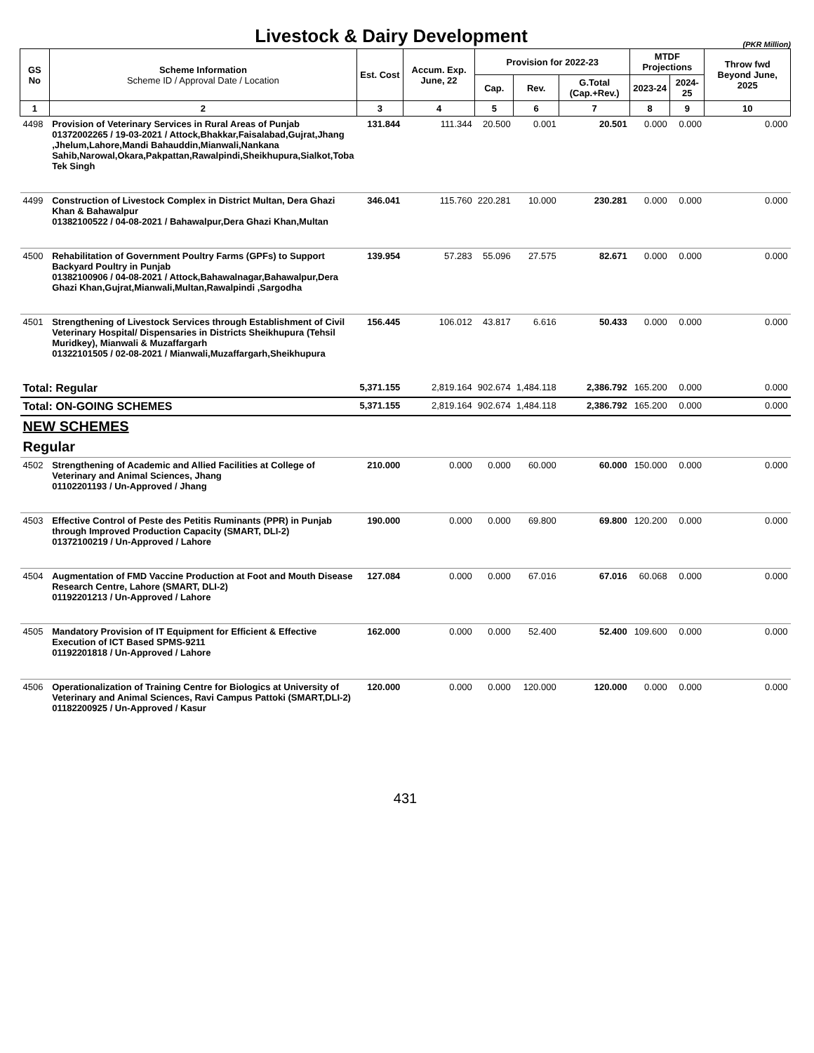Livestock & Dairy Development
(PKR Million)
| GS No | Scheme Information Scheme ID / Approval Date / Location | Est. Cost | Accum. Exp. June, 22 | Provision for 2022-23 | | | MTDF Projections | | Throw fwd Beyond June, 2025 |
| --- | --- | --- | --- | --- | --- | --- | --- | --- | --- |
| | | | | Cap. | Rev. | G.Total (Cap.+Rev.) | 2023-24 | 2024-25 | |
| 1 | 2 | 3 | 4 | 5 | 6 | 7 | 8 | 9 | 10 |
| 4498 | Provision of Veterinary Services in Rural Areas of Punjab 01372002265 / 19-03-2021 / Attock,Bhakkar,Faisalabad,Gujrat,Jhang ,Jhelum,Lahore,Mandi Bahauddin,Mianwali,Nankana Sahib,Narowal,Okara,Pakpattan,Rawalpindi,Sheikhupura,Sialkot,Toba Tek Singh | 131.844 | 111.344 | 20.500 | 0.001 | 20.501 | 0.000 | 0.000 | 0.000 |
| 4499 | Construction of Livestock Complex in District Multan, Dera Ghazi Khan & Bahawalpur 01382100522 / 04-08-2021 / Bahawalpur,Dera Ghazi Khan,Multan | 346.041 | 115.760 | 220.281 | 10.000 | 230.281 | 0.000 | 0.000 | 0.000 |
| 4500 | Rehabilitation of Government Poultry Farms (GPFs) to Support Backyard Poultry in Punjab 01382100906 / 04-08-2021 / Attock,Bahawalnagar,Bahawalpur,Dera Ghazi Khan,Gujrat,Mianwali,Multan,Rawalpindi ,Sargodha | 139.954 | 57.283 | 55.096 | 27.575 | 82.671 | 0.000 | 0.000 | 0.000 |
| 4501 | Strengthening of Livestock Services through Establishment of Civil Veterinary Hospital/ Dispensaries in Districts Sheikhupura (Tehsil Muridkey), Mianwali & Muzaffargarh 01322101505 / 02-08-2021 / Mianwali,Muzaffargarh,Sheikhupura | 156.445 | 106.012 | 43.817 | 6.616 | 50.433 | 0.000 | 0.000 | 0.000 |
| Total: Regular | | 5,371.155 | 2,819.164 | 902.674 | 1,484.118 | 2,386.792 | 165.200 | 0.000 | 0.000 |
| Total: ON-GOING SCHEMES | | 5,371.155 | 2,819.164 | 902.674 | 1,484.118 | 2,386.792 | 165.200 | 0.000 | 0.000 |
| NEW SCHEMES | | | | | | | | | |
| Regular | | | | | | | | | |
| 4502 | Strengthening of Academic and Allied Facilities at College of Veterinary and Animal Sciences, Jhang 01102201193 / Un-Approved / Jhang | 210.000 | 0.000 | 0.000 | 60.000 | 60.000 | 150.000 | 0.000 | 0.000 |
| 4503 | Effective Control of Peste des Petitis Ruminants (PPR) in Punjab through Improved Production Capacity (SMART, DLI-2) 01372100219 / Un-Approved / Lahore | 190.000 | 0.000 | 0.000 | 69.800 | 69.800 | 120.200 | 0.000 | 0.000 |
| 4504 | Augmentation of FMD Vaccine Production at Foot and Mouth Disease Research Centre, Lahore (SMART, DLI-2) 01192201213 / Un-Approved / Lahore | 127.084 | 0.000 | 0.000 | 67.016 | 67.016 | 60.068 | 0.000 | 0.000 |
| 4505 | Mandatory Provision of IT Equipment for Efficient & Effective Execution of ICT Based SPMS-9211 01192201818 / Un-Approved / Lahore | 162.000 | 0.000 | 0.000 | 52.400 | 52.400 | 109.600 | 0.000 | 0.000 |
| 4506 | Operationalization of Training Centre for Biologics at University of Veterinary and Animal Sciences, Ravi Campus Pattoki (SMART,DLI-2) 01182200925 / Un-Approved / Kasur | 120.000 | 0.000 | 0.000 | 120.000 | 120.000 | 0.000 | 0.000 | 0.000 |
431